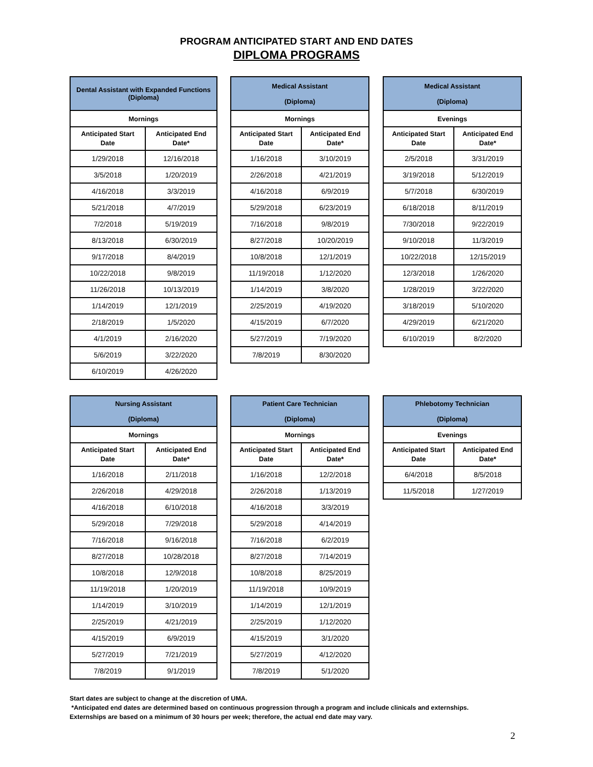PROGRAM ANTICIPATED START AND END DATES
DIPLOMA PROGRAMS
| Dental Assistant with Expanded Functions (Diploma) | |
| --- | --- |
| Mornings | |
| Anticipated Start Date | Anticipated End Date* |
| 1/29/2018 | 12/16/2018 |
| 3/5/2018 | 1/20/2019 |
| 4/16/2018 | 3/3/2019 |
| 5/21/2018 | 4/7/2019 |
| 7/2/2018 | 5/19/2019 |
| 8/13/2018 | 6/30/2019 |
| 9/17/2018 | 8/4/2019 |
| 10/22/2018 | 9/8/2019 |
| 11/26/2018 | 10/13/2019 |
| 1/14/2019 | 12/1/2019 |
| 2/18/2019 | 1/5/2020 |
| 4/1/2019 | 2/16/2020 |
| 5/6/2019 | 3/22/2020 |
| 6/10/2019 | 4/26/2020 |
| Medical Assistant (Diploma) | |
| --- | --- |
| Mornings | |
| Anticipated Start Date | Anticipated End Date* |
| 1/16/2018 | 3/10/2019 |
| 2/26/2018 | 4/21/2019 |
| 4/16/2018 | 6/9/2019 |
| 5/29/2018 | 6/23/2019 |
| 7/16/2018 | 9/8/2019 |
| 8/27/2018 | 10/20/2019 |
| 10/8/2018 | 12/1/2019 |
| 11/19/2018 | 1/12/2020 |
| 1/14/2019 | 3/8/2020 |
| 2/25/2019 | 4/19/2020 |
| 4/15/2019 | 6/7/2020 |
| 5/27/2019 | 7/19/2020 |
| 7/8/2019 | 8/30/2020 |
| Medical Assistant (Diploma) | |
| --- | --- |
| Evenings | |
| Anticipated Start Date | Anticipated End Date* |
| 2/5/2018 | 3/31/2019 |
| 3/19/2018 | 5/12/2019 |
| 5/7/2018 | 6/30/2019 |
| 6/18/2018 | 8/11/2019 |
| 7/30/2018 | 9/22/2019 |
| 9/10/2018 | 11/3/2019 |
| 10/22/2018 | 12/15/2019 |
| 12/3/2018 | 1/26/2020 |
| 1/28/2019 | 3/22/2020 |
| 3/18/2019 | 5/10/2020 |
| 4/29/2019 | 6/21/2020 |
| 6/10/2019 | 8/2/2020 |
| Nursing Assistant (Diploma) | |
| --- | --- |
| Mornings | |
| Anticipated Start Date | Anticipated End Date* |
| 1/16/2018 | 2/11/2018 |
| 2/26/2018 | 4/29/2018 |
| 4/16/2018 | 6/10/2018 |
| 5/29/2018 | 7/29/2018 |
| 7/16/2018 | 9/16/2018 |
| 8/27/2018 | 10/28/2018 |
| 10/8/2018 | 12/9/2018 |
| 11/19/2018 | 1/20/2019 |
| 1/14/2019 | 3/10/2019 |
| 2/25/2019 | 4/21/2019 |
| 4/15/2019 | 6/9/2019 |
| 5/27/2019 | 7/21/2019 |
| 7/8/2019 | 9/1/2019 |
| Patient Care Technician (Diploma) | |
| --- | --- |
| Mornings | |
| Anticipated Start Date | Anticipated End Date* |
| 1/16/2018 | 12/2/2018 |
| 2/26/2018 | 1/13/2019 |
| 4/16/2018 | 3/3/2019 |
| 5/29/2018 | 4/14/2019 |
| 7/16/2018 | 6/2/2019 |
| 8/27/2018 | 7/14/2019 |
| 10/8/2018 | 8/25/2019 |
| 11/19/2018 | 10/9/2019 |
| 1/14/2019 | 12/1/2019 |
| 2/25/2019 | 1/12/2020 |
| 4/15/2019 | 3/1/2020 |
| 5/27/2019 | 4/12/2020 |
| 7/8/2019 | 5/1/2020 |
| Phlebotomy Technician (Diploma) | |
| --- | --- |
| Evenings | |
| Anticipated Start Date | Anticipated End Date* |
| 6/4/2018 | 8/5/2018 |
| 11/5/2018 | 1/27/2019 |
Start dates are subject to change at the discretion of UMA.
*Anticipated end dates are determined based on continuous progression through a program and include clinicals and externships.
Externships are based on a minimum of 30 hours per week; therefore, the actual end date may vary.
2